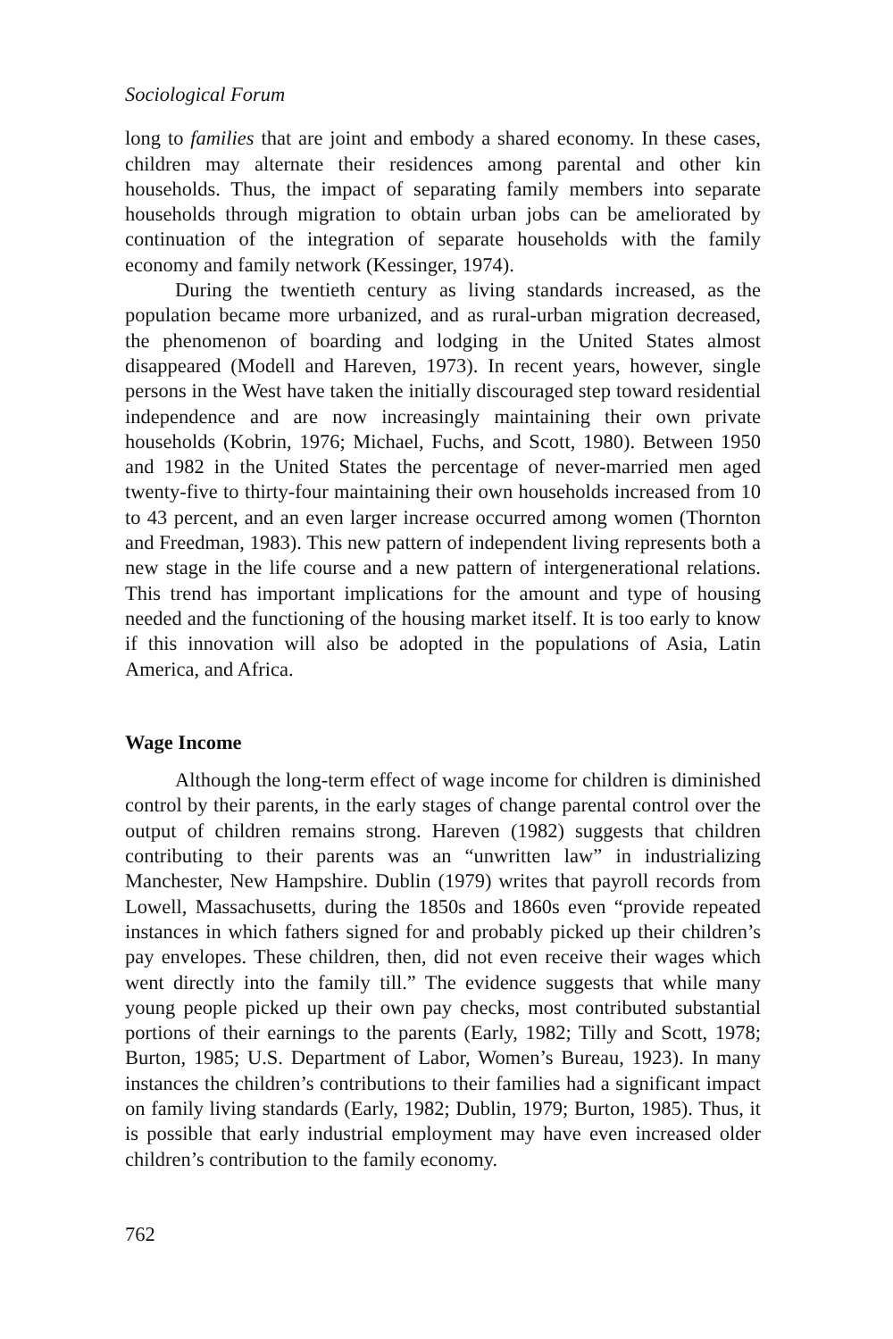Sociological Forum
long to families that are joint and embody a shared economy. In these cases, children may alternate their residences among parental and other kin households. Thus, the impact of separating family members into separate households through migration to obtain urban jobs can be ameliorated by continuation of the integration of separate households with the family economy and family network (Kessinger, 1974).
During the twentieth century as living standards increased, as the population became more urbanized, and as rural-urban migration decreased, the phenomenon of boarding and lodging in the United States almost disappeared (Modell and Hareven, 1973). In recent years, however, single persons in the West have taken the initially discouraged step toward residential independence and are now increasingly maintaining their own private households (Kobrin, 1976; Michael, Fuchs, and Scott, 1980). Between 1950 and 1982 in the United States the percentage of never-married men aged twenty-five to thirty-four maintaining their own households increased from 10 to 43 percent, and an even larger increase occurred among women (Thornton and Freedman, 1983). This new pattern of independent living represents both a new stage in the life course and a new pattern of intergenerational relations. This trend has important implications for the amount and type of housing needed and the functioning of the housing market itself. It is too early to know if this innovation will also be adopted in the populations of Asia, Latin America, and Africa.
Wage Income
Although the long-term effect of wage income for children is diminished control by their parents, in the early stages of change parental control over the output of children remains strong. Hareven (1982) suggests that children contributing to their parents was an “unwritten law” in industrializing Manchester, New Hampshire. Dublin (1979) writes that payroll records from Lowell, Massachusetts, during the 1850s and 1860s even “provide repeated instances in which fathers signed for and probably picked up their children’s pay envelopes. These children, then, did not even receive their wages which went directly into the family till.” The evidence suggests that while many young people picked up their own pay checks, most contributed substantial portions of their earnings to the parents (Early, 1982; Tilly and Scott, 1978; Burton, 1985; U.S. Department of Labor, Women’s Bureau, 1923). In many instances the children’s contributions to their families had a significant impact on family living standards (Early, 1982; Dublin, 1979; Burton, 1985). Thus, it is possible that early industrial employment may have even increased older children’s contribution to the family economy.
762